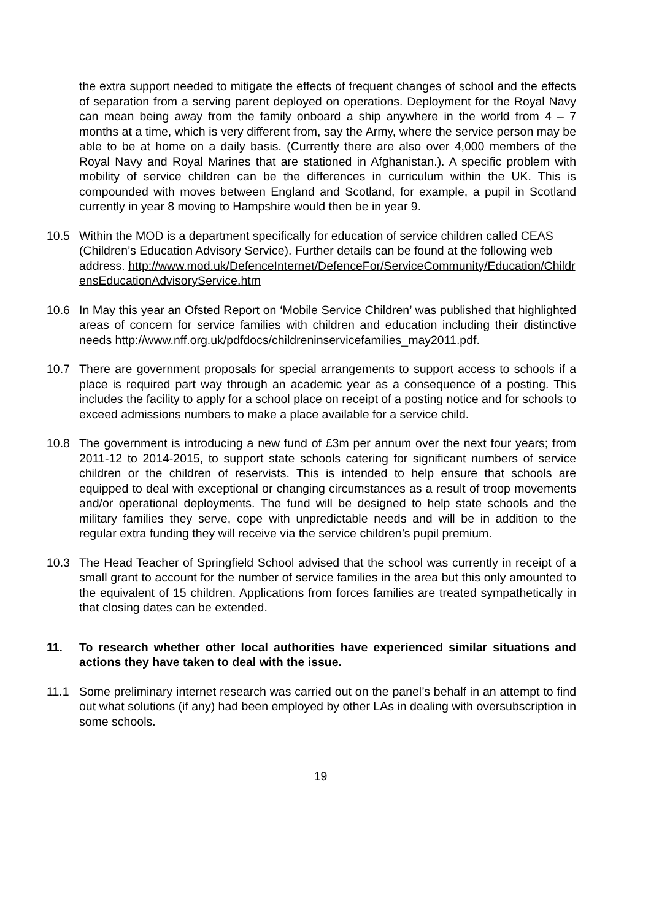the extra support needed to mitigate the effects of frequent changes of school and the effects of separation from a serving parent deployed on operations. Deployment for the Royal Navy can mean being away from the family onboard a ship anywhere in the world from 4 – 7 months at a time, which is very different from, say the Army, where the service person may be able to be at home on a daily basis. (Currently there are also over 4,000 members of the Royal Navy and Royal Marines that are stationed in Afghanistan.). A specific problem with mobility of service children can be the differences in curriculum within the UK. This is compounded with moves between England and Scotland, for example, a pupil in Scotland currently in year 8 moving to Hampshire would then be in year 9.
10.5 Within the MOD is a department specifically for education of service children called CEAS (Children’s Education Advisory Service). Further details can be found at the following web address. http://www.mod.uk/DefenceInternet/DefenceFor/ServiceCommunity/Education/ChildrensEducationAdvisoryService.htm
10.6 In May this year an Ofsted Report on ‘Mobile Service Children’ was published that highlighted areas of concern for service families with children and education including their distinctive needs http://www.nff.org.uk/pdfdocs/childreninservicefamilies_may2011.pdf.
10.7 There are government proposals for special arrangements to support access to schools if a place is required part way through an academic year as a consequence of a posting. This includes the facility to apply for a school place on receipt of a posting notice and for schools to exceed admissions numbers to make a place available for a service child.
10.8 The government is introducing a new fund of £3m per annum over the next four years; from 2011-12 to 2014-2015, to support state schools catering for significant numbers of service children or the children of reservists. This is intended to help ensure that schools are equipped to deal with exceptional or changing circumstances as a result of troop movements and/or operational deployments. The fund will be designed to help state schools and the military families they serve, cope with unpredictable needs and will be in addition to the regular extra funding they will receive via the service children’s pupil premium.
10.3 The Head Teacher of Springfield School advised that the school was currently in receipt of a small grant to account for the number of service families in the area but this only amounted to the equivalent of 15 children. Applications from forces families are treated sympathetically in that closing dates can be extended.
11. To research whether other local authorities have experienced similar situations and actions they have taken to deal with the issue.
11.1 Some preliminary internet research was carried out on the panel’s behalf in an attempt to find out what solutions (if any) had been employed by other LAs in dealing with oversubscription in some schools.
19